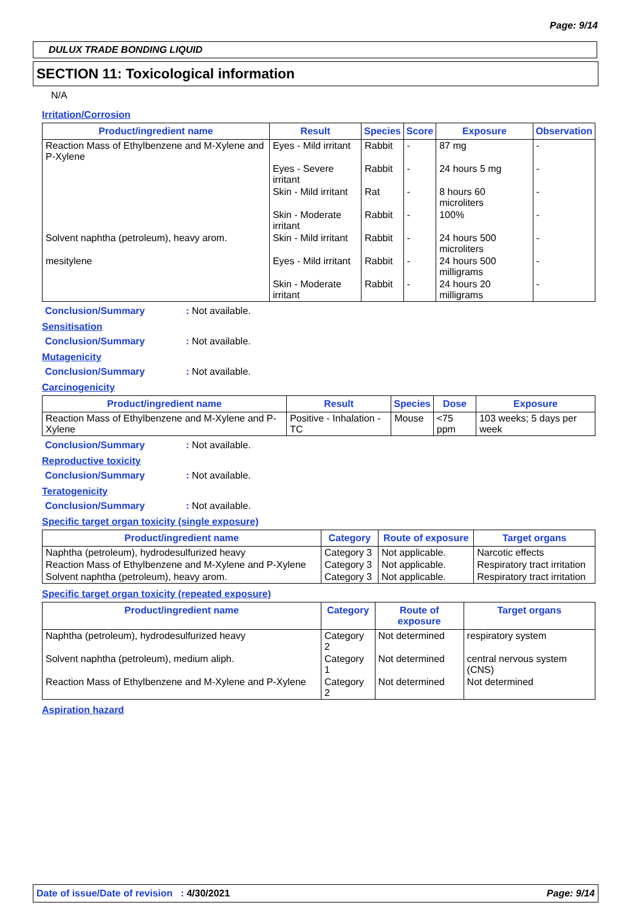Page: 9/14
DULUX TRADE BONDING LIQUID
SECTION 11: Toxicological information
N/A
Irritation/Corrosion
| Product/ingredient name | Result | Species | Score | Exposure | Observation |
| --- | --- | --- | --- | --- | --- |
| Reaction Mass of Ethylbenzene and M-Xylene and P-Xylene | Eyes - Mild irritant | Rabbit | - | 87 mg | - |
| | Eyes - Severe irritant | Rabbit | - | 24 hours 5 mg | - |
| | Skin - Mild irritant | Rat | - | 8 hours 60 microliters | - |
| | Skin - Moderate irritant | Rabbit | - | 100% | - |
| Solvent naphtha (petroleum), heavy arom. | Skin - Mild irritant | Rabbit | - | 24 hours 500 microliters | - |
| mesitylene | Eyes - Mild irritant | Rabbit | - | 24 hours 500 milligrams | - |
| | Skin - Moderate irritant | Rabbit | - | 24 hours 20 milligrams | - |
Conclusion/Summary: Not available.
Sensitisation
Conclusion/Summary: Not available.
Mutagenicity
Conclusion/Summary: Not available.
Carcinogenicity
| Product/ingredient name | Result | Species | Dose | Exposure |
| --- | --- | --- | --- | --- |
| Reaction Mass of Ethylbenzene and M-Xylene and P-Xylene | Positive - Inhalation - TC | Mouse | <75 ppm | 103 weeks; 5 days per week |
Conclusion/Summary: Not available.
Reproductive toxicity
Conclusion/Summary: Not available.
Teratogenicity
Conclusion/Summary: Not available.
Specific target organ toxicity (single exposure)
| Product/ingredient name | Category | Route of exposure | Target organs |
| --- | --- | --- | --- |
| Naphtha (petroleum), hydrodesulfurized heavy | Category 3 | Not applicable. | Narcotic effects |
| Reaction Mass of Ethylbenzene and M-Xylene and P-Xylene | Category 3 | Not applicable. | Respiratory tract irritation |
| Solvent naphtha (petroleum), heavy arom. | Category 3 | Not applicable. | Respiratory tract irritation |
Specific target organ toxicity (repeated exposure)
| Product/ingredient name | Category | Route of exposure | Target organs |
| --- | --- | --- | --- |
| Naphtha (petroleum), hydrodesulfurized heavy | Category 2 | Not determined | respiratory system |
| Solvent naphtha (petroleum), medium aliph. | Category 1 | Not determined | central nervous system (CNS) |
| Reaction Mass of Ethylbenzene and M-Xylene and P-Xylene | Category 2 | Not determined | Not determined |
Aspiration hazard
Date of issue/Date of revision : 4/30/2021 Page: 9/14